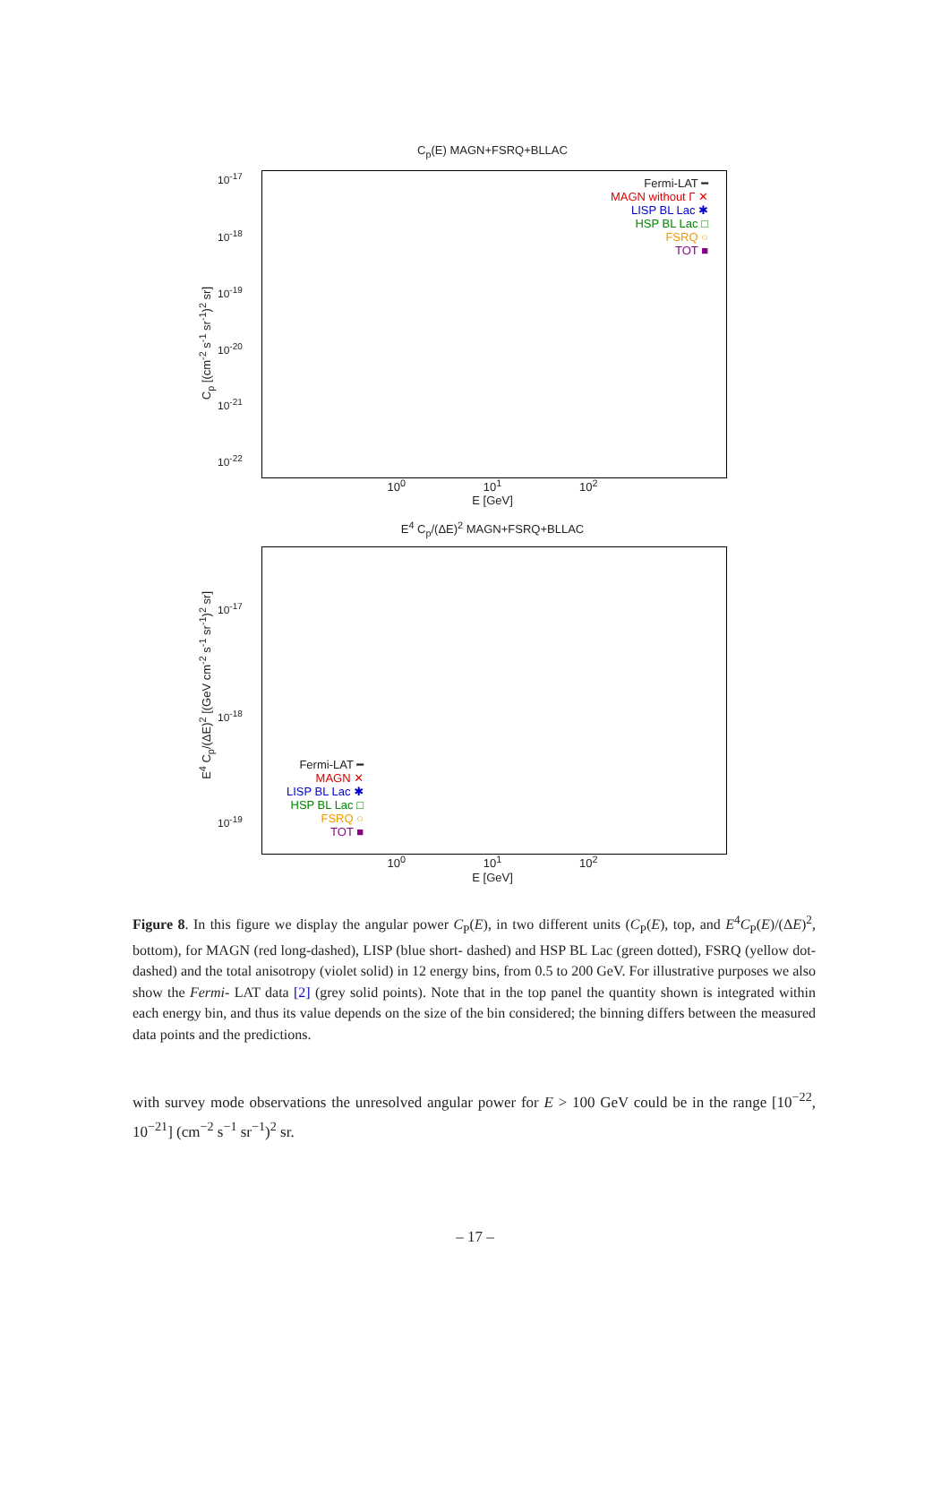C<sub>p</sub>(E) MAGN+FSRQ+BLLAC
Fermi-LAT ━
MAGN without Γ ✕
LISP BL Lac ✱
HSP BL Lac □
FSRQ ○
TOT ■
10<sup>-17</sup>
10<sup>-18</sup>
10<sup>-19</sup>
10<sup>-20</sup>
10<sup>-21</sup>
10<sup>-22</sup>
C<sub>p</sub> [(cm<sup>-2</sup> s<sup>-1</sup> sr<sup>-1</sup>)<sup>2</sup> sr]
10<sup>0</sup> 10<sup>1</sup> 10<sup>2</sup>
E [GeV]
E<sup>4</sup> C<sub>p</sub>/(ΔE)<sup>2</sup> MAGN+FSRQ+BLLAC
10<sup>-17</sup>
10<sup>-18</sup>
10<sup>-19</sup>
Fermi-LAT ━
MAGN ✕
LISP BL Lac ✱
HSP BL Lac □
FSRQ ○
TOT ■
E<sup>4</sup> C<sub>p</sub>/(ΔE)<sup>2</sup> [(GeV cm<sup>-2</sup> s<sup>-1</sup> sr<sup>-1</sup>)<sup>2</sup> sr]
10<sup>0</sup> 10<sup>1</sup> 10<sup>2</sup>
E [GeV]
Figure 8. In this figure we display the angular power C<sub>P</sub>(E), in two different units (C<sub>P</sub>(E), top, and E<sup>4</sup>C<sub>P</sub>(E)/(ΔE)<sup>2</sup>, bottom), for MAGN (red long-dashed), LISP (blue short- dashed) and HSP BL Lac (green dotted), FSRQ (yellow dot-dashed) and the total anisotropy (violet solid) in 12 energy bins, from 0.5 to 200 GeV. For illustrative purposes we also show the Fermi- LAT data [2] (grey solid points). Note that in the top panel the quantity shown is integrated within each energy bin, and thus its value depends on the size of the bin considered; the binning differs between the measured data points and the predictions.
with survey mode observations the unresolved angular power for E > 100 GeV could be in the range [10<sup>−22</sup>, 10<sup>−21</sup>] (cm<sup>−2</sup> s<sup>−1</sup> sr<sup>−1</sup>)<sup>2</sup> sr.
– 17 –